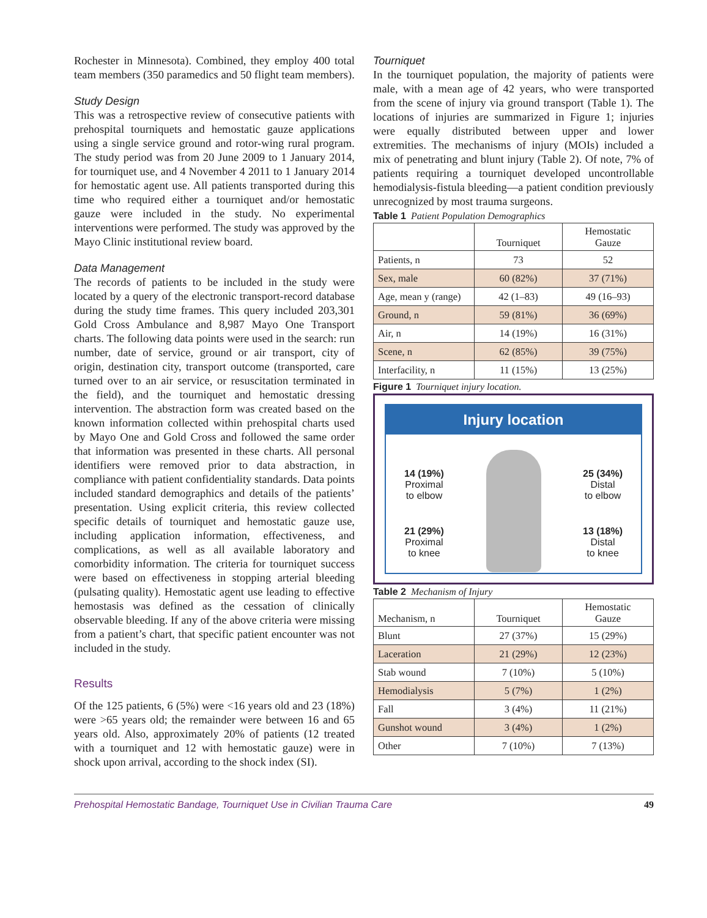Rochester in Minnesota). Combined, they employ 400 total team members (350 paramedics and 50 flight team members).
Study Design
This was a retrospective review of consecutive patients with prehospital tourniquets and hemostatic gauze applications using a single service ground and rotor-wing rural program. The study period was from 20 June 2009 to 1 January 2014, for tourniquet use, and 4 November 4 2011 to 1 January 2014 for hemostatic agent use. All patients transported during this time who required either a tourniquet and/or hemostatic gauze were included in the study. No experimental interventions were performed. The study was approved by the Mayo Clinic institutional review board.
Data Management
The records of patients to be included in the study were located by a query of the electronic transport-record database during the study time frames. This query included 203,301 Gold Cross Ambulance and 8,987 Mayo One Transport charts. The following data points were used in the search: run number, date of service, ground or air transport, city of origin, destination city, transport outcome (transported, care turned over to an air service, or resuscitation terminated in the field), and the tourniquet and hemostatic dressing intervention. The abstraction form was created based on the known information collected within prehospital charts used by Mayo One and Gold Cross and followed the same order that information was presented in these charts. All personal identifiers were removed prior to data abstraction, in compliance with patient confidentiality standards. Data points included standard demographics and details of the patients’ presentation. Using explicit criteria, this review collected specific details of tourniquet and hemostatic gauze use, including application information, effectiveness, and complications, as well as all available laboratory and comorbidity information. The criteria for tourniquet success were based on effectiveness in stopping arterial bleeding (pulsating quality). Hemostatic agent use leading to effective hemostasis was defined as the cessation of clinically observable bleeding. If any of the above criteria were missing from a patient’s chart, that specific patient encounter was not included in the study.
Results
Of the 125 patients, 6 (5%) were <16 years old and 23 (18%) were >65 years old; the remainder were between 16 and 65 years old. Also, approximately 20% of patients (12 treated with a tourniquet and 12 with hemostatic gauze) were in shock upon arrival, according to the shock index (SI).
Tourniquet
In the tourniquet population, the majority of patients were male, with a mean age of 42 years, who were transported from the scene of injury via ground transport (Table 1). The locations of injuries are summarized in Figure 1; injuries were equally distributed between upper and lower extremities. The mechanisms of injury (MOIs) included a mix of penetrating and blunt injury (Table 2). Of note, 7% of patients requiring a tourniquet developed uncontrollable hemodialysis-fistula bleeding—a patient condition previously unrecognized by most trauma surgeons.
Table 1 Patient Population Demographics
| | Tourniquet | Hemostatic Gauze |
| --- | --- | --- |
| Patients, n | 73 | 52 |
| Sex, male | 60 (82%) | 37 (71%) |
| Age, mean y (range) | 42 (1–83) | 49 (16–93) |
| Ground, n | 59 (81%) | 36 (69%) |
| Air, n | 14 (19%) | 16 (31%) |
| Scene, n | 62 (85%) | 39 (75%) |
| Interfacility, n | 11 (15%) | 13 (25%) |
Figure 1 Tourniquet injury location.
Injury location
14 (19%)
Proximal
to elbow
21 (29%)
Proximal
to knee
25 (34%)
Distal
to elbow
13 (18%)
Distal
to knee
Table 2 Mechanism of Injury
| Mechanism, n | Tourniquet | Hemostatic Gauze |
| --- | --- | --- |
| Blunt | 27 (37%) | 15 (29%) |
| Laceration | 21 (29%) | 12 (23%) |
| Stab wound | 7 (10%) | 5 (10%) |
| Hemodialysis | 5 (7%) | 1 (2%) |
| Fall | 3 (4%) | 11 (21%) |
| Gunshot wound | 3 (4%) | 1 (2%) |
| Other | 7 (10%) | 7 (13%) |
Prehospital Hemostatic Bandage, Tourniquet Use in Civilian Trauma Care 49